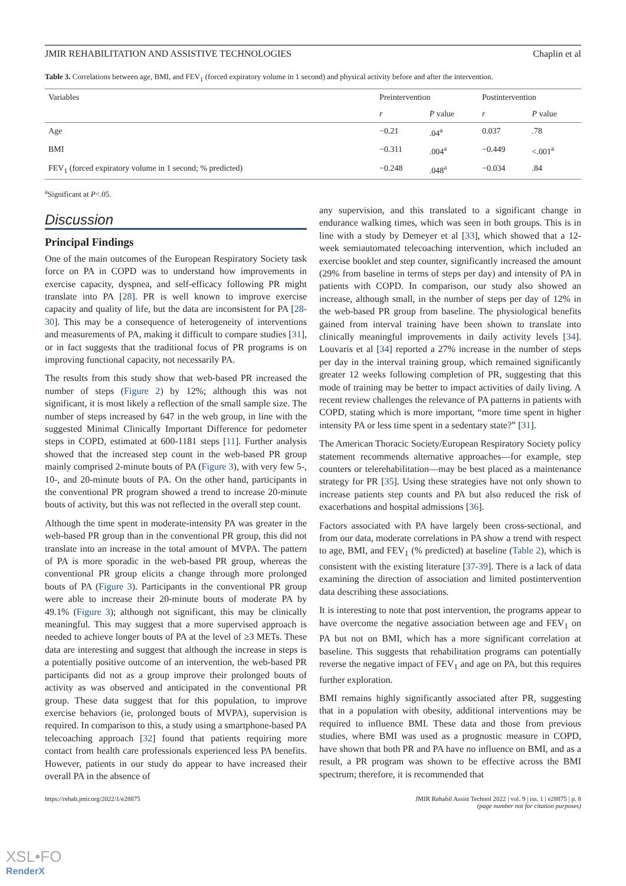JMIR REHABILITATION AND ASSISTIVE TECHNOLOGIES Chaplin et al
Table 3. Correlations between age, BMI, and FEV<sub>1</sub> (forced expiratory volume in 1 second) and physical activity before and after the intervention.
| Variables | Preintervention | | Postintervention | |
| --- | --- | --- | --- | --- |
| | r | P value | r | P value |
| Age | −0.21 | .04<sup>a</sup> | 0.037 | .78 |
| BMI | −0.311 | .004<sup>a</sup> | −0.449 | <.001<sup>a</sup> |
| FEV<sub>1</sub> (forced expiratory volume in 1 second; % predicted) | −0.248 | .048<sup>a</sup> | −0.034 | .84 |
<sup>a</sup> Significant at P<.05.
Discussion
Principal Findings
One of the main outcomes of the European Respiratory Society task force on PA in COPD was to understand how improvements in exercise capacity, dyspnea, and self-efficacy following PR might translate into PA [28]. PR is well known to improve exercise capacity and quality of life, but the data are inconsistent for PA [28-30]. This may be a consequence of heterogeneity of interventions and measurements of PA, making it difficult to compare studies [31], or in fact suggests that the traditional focus of PR programs is on improving functional capacity, not necessarily PA.
The results from this study show that web-based PR increased the number of steps (Figure 2) by 12%; although this was not significant, it is most likely a reflection of the small sample size. The number of steps increased by 647 in the web group, in line with the suggested Minimal Clinically Important Difference for pedometer steps in COPD, estimated at 600-1181 steps [11]. Further analysis showed that the increased step count in the web-based PR group mainly comprised 2-minute bouts of PA (Figure 3), with very few 5-, 10-, and 20-minute bouts of PA. On the other hand, participants in the conventional PR program showed a trend to increase 20-minute bouts of activity, but this was not reflected in the overall step count.
Although the time spent in moderate-intensity PA was greater in the web-based PR group than in the conventional PR group, this did not translate into an increase in the total amount of MVPA. The pattern of PA is more sporadic in the web-based PR group, whereas the conventional PR group elicits a change through more prolonged bouts of PA (Figure 3). Participants in the conventional PR group were able to increase their 20-minute bouts of moderate PA by 49.1% (Figure 3); although not significant, this may be clinically meaningful. This may suggest that a more supervised approach is needed to achieve longer bouts of PA at the level of ≥3 METs. These data are interesting and suggest that although the increase in steps is a potentially positive outcome of an intervention, the web-based PR participants did not as a group improve their prolonged bouts of activity as was observed and anticipated in the conventional PR group. These data suggest that for this population, to improve exercise behaviors (ie, prolonged bouts of MVPA), supervision is required. In comparison to this, a study using a smartphone-based PA telecoaching approach [32] found that patients requiring more contact from health care professionals experienced less PA benefits. However, patients in our study do appear to have increased their overall PA in the absence of
any supervision, and this translated to a significant change in endurance walking times, which was seen in both groups. This is in line with a study by Demeyer et al [33], which showed that a 12-week semiautomated telecoaching intervention, which included an exercise booklet and step counter, significantly increased the amount (29% from baseline in terms of steps per day) and intensity of PA in patients with COPD. In comparison, our study also showed an increase, although small, in the number of steps per day of 12% in the web-based PR group from baseline. The physiological benefits gained from interval training have been shown to translate into clinically meaningful improvements in daily activity levels [34]. Louvaris et al [34] reported a 27% increase in the number of steps per day in the interval training group, which remained significantly greater 12 weeks following completion of PR, suggesting that this mode of training may be better to impact activities of daily living. A recent review challenges the relevance of PA patterns in patients with COPD, stating which is more important, “more time spent in higher intensity PA or less time spent in a sedentary state?” [31].
The American Thoracic Society/European Respiratory Society policy statement recommends alternative approaches—for example, step counters or telerehabilitation—may be best placed as a maintenance strategy for PR [35]. Using these strategies have not only shown to increase patients step counts and PA but also reduced the risk of exacerbations and hospital admissions [36].
Factors associated with PA have largely been cross-sectional, and from our data, moderate correlations in PA show a trend with respect to age, BMI, and FEV<sub>1</sub> (% predicted) at baseline (Table 2), which is consistent with the existing literature [37-39]. There is a lack of data examining the direction of association and limited postintervention data describing these associations.
It is interesting to note that post intervention, the programs appear to have overcome the negative association between age and FEV<sub>1</sub> on PA but not on BMI, which has a more significant correlation at baseline. This suggests that rehabilitation programs can potentially reverse the negative impact of FEV<sub>1</sub> and age on PA, but this requires further exploration.
BMI remains highly significantly associated after PR, suggesting that in a population with obesity, additional interventions may be required to influence BMI. These data and those from previous studies, where BMI was used as a prognostic measure in COPD, have shown that both PR and PA have no influence on BMI, and as a result, a PR program was shown to be effective across the BMI spectrum; therefore, it is recommended that
https://rehab.jmir.org/2022/1/e28875 JMIR Rehabil Assist Technol 2022 | vol. 9 | iss. 1 | e28875 | p. 8
(page number not for citation purposes)
XSL•FO
RenderX